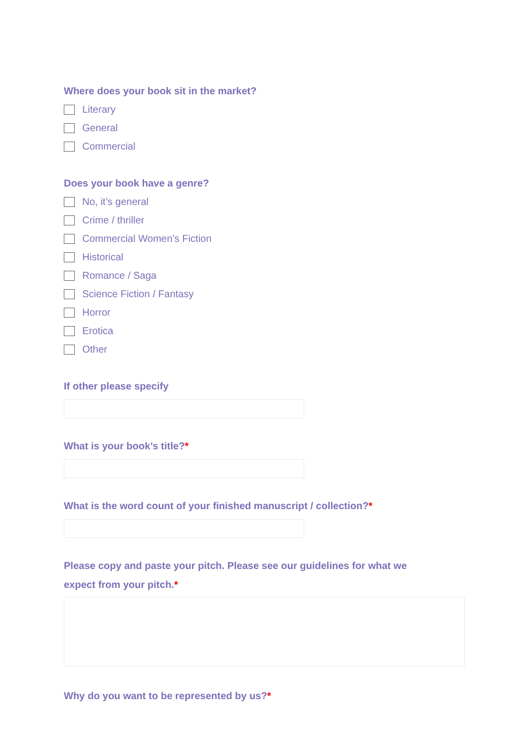Where does your book sit in the market?
Literary
General
Commercial
Does your book have a genre?
No, it’s general
Crime / thriller
Commercial Women’s Fiction
Historical
Romance / Saga
Science Fiction / Fantasy
Horror
Erotica
Other
If other please specify
What is your book’s title?*
What is the word count of your finished manuscript / collection?*
Please copy and paste your pitch. Please see our guidelines for what we
expect from your pitch.*
Why do you want to be represented by us?*